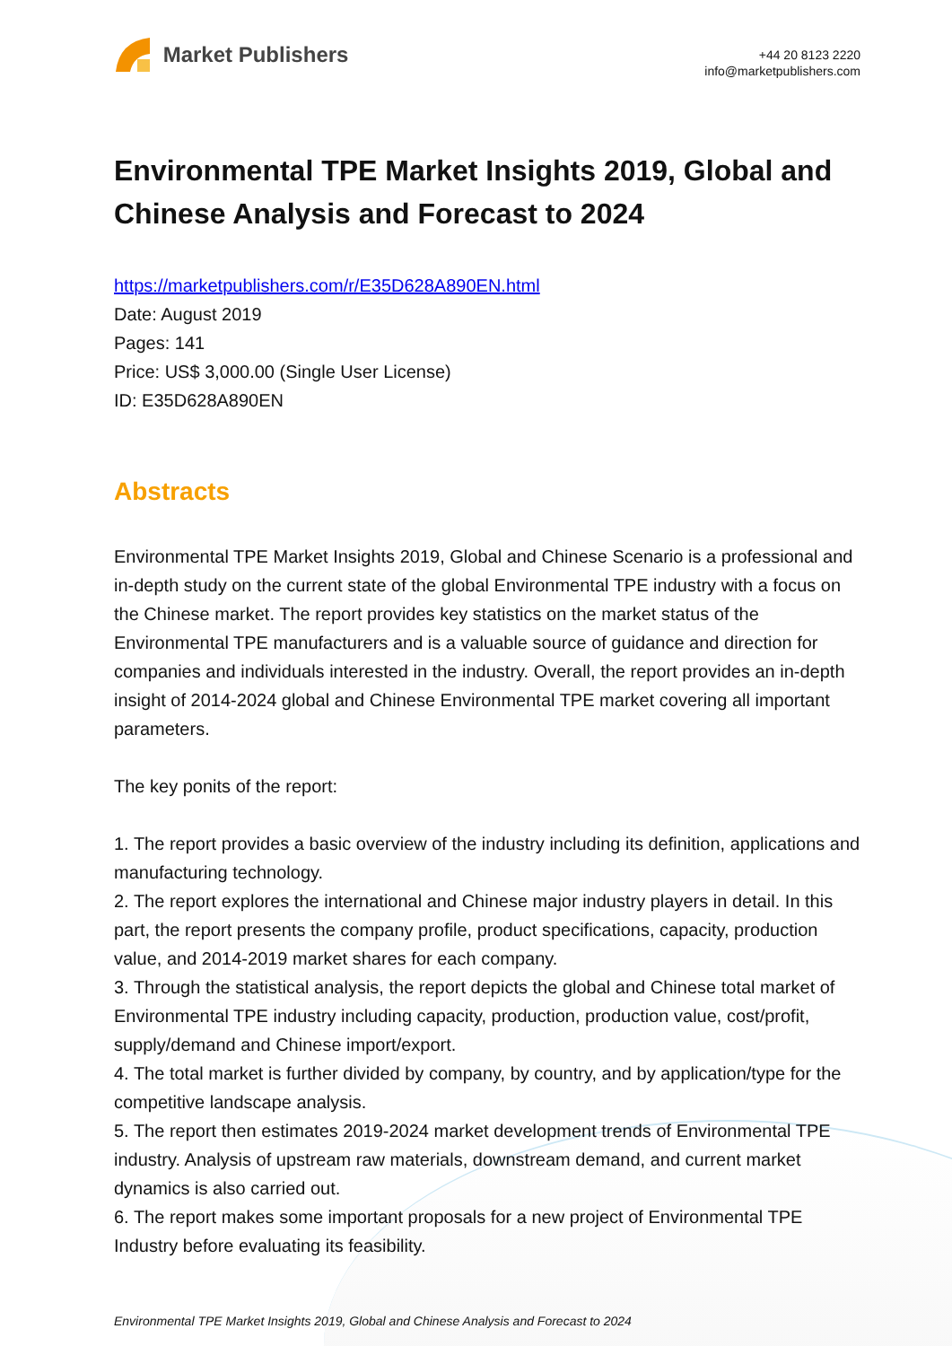Market Publishers
+44 20 8123 2220
info@marketpublishers.com
Environmental TPE Market Insights 2019, Global and Chinese Analysis and Forecast to 2024
https://marketpublishers.com/r/E35D628A890EN.html
Date: August 2019
Pages: 141
Price: US$ 3,000.00 (Single User License)
ID: E35D628A890EN
Abstracts
Environmental TPE Market Insights 2019, Global and Chinese Scenario is a professional and in-depth study on the current state of the global Environmental TPE industry with a focus on the Chinese market. The report provides key statistics on the market status of the Environmental TPE manufacturers and is a valuable source of guidance and direction for companies and individuals interested in the industry. Overall, the report provides an in-depth insight of 2014-2024 global and Chinese Environmental TPE market covering all important parameters.
The key ponits of the report:
1. The report provides a basic overview of the industry including its definition, applications and manufacturing technology.
2. The report explores the international and Chinese major industry players in detail. In this part, the report presents the company profile, product specifications, capacity, production value, and 2014-2019 market shares for each company.
3. Through the statistical analysis, the report depicts the global and Chinese total market of Environmental TPE industry including capacity, production, production value, cost/profit, supply/demand and Chinese import/export.
4. The total market is further divided by company, by country, and by application/type for the competitive landscape analysis.
5. The report then estimates 2019-2024 market development trends of Environmental TPE industry. Analysis of upstream raw materials, downstream demand, and current market dynamics is also carried out.
6. The report makes some important proposals for a new project of Environmental TPE Industry before evaluating its feasibility.
Environmental TPE Market Insights 2019, Global and Chinese Analysis and Forecast to 2024